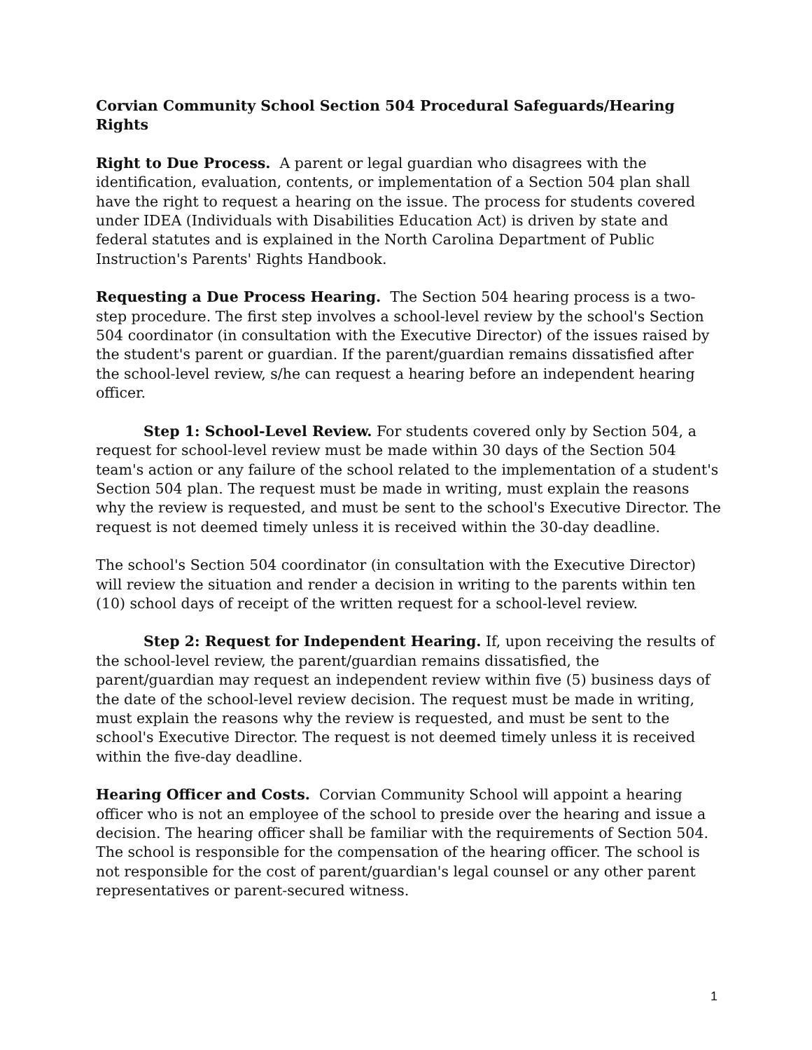Corvian Community School Section 504 Procedural Safeguards/Hearing Rights
Right to Due Process. A parent or legal guardian who disagrees with the identification, evaluation, contents, or implementation of a Section 504 plan shall have the right to request a hearing on the issue. The process for students covered under IDEA (Individuals with Disabilities Education Act) is driven by state and federal statutes and is explained in the North Carolina Department of Public Instruction's Parents' Rights Handbook.
Requesting a Due Process Hearing. The Section 504 hearing process is a two-step procedure. The first step involves a school-level review by the school's Section 504 coordinator (in consultation with the Executive Director) of the issues raised by the student's parent or guardian. If the parent/guardian remains dissatisfied after the school-level review, s/he can request a hearing before an independent hearing officer.
Step 1: School-Level Review. For students covered only by Section 504, a request for school-level review must be made within 30 days of the Section 504 team's action or any failure of the school related to the implementation of a student's Section 504 plan. The request must be made in writing, must explain the reasons why the review is requested, and must be sent to the school's Executive Director. The request is not deemed timely unless it is received within the 30-day deadline.
The school's Section 504 coordinator (in consultation with the Executive Director) will review the situation and render a decision in writing to the parents within ten (10) school days of receipt of the written request for a school-level review.
Step 2: Request for Independent Hearing. If, upon receiving the results of the school-level review, the parent/guardian remains dissatisfied, the parent/guardian may request an independent review within five (5) business days of the date of the school-level review decision. The request must be made in writing, must explain the reasons why the review is requested, and must be sent to the school's Executive Director. The request is not deemed timely unless it is received within the five-day deadline.
Hearing Officer and Costs. Corvian Community School will appoint a hearing officer who is not an employee of the school to preside over the hearing and issue a decision. The hearing officer shall be familiar with the requirements of Section 504. The school is responsible for the compensation of the hearing officer. The school is not responsible for the cost of parent/guardian's legal counsel or any other parent representatives or parent-secured witness.
1